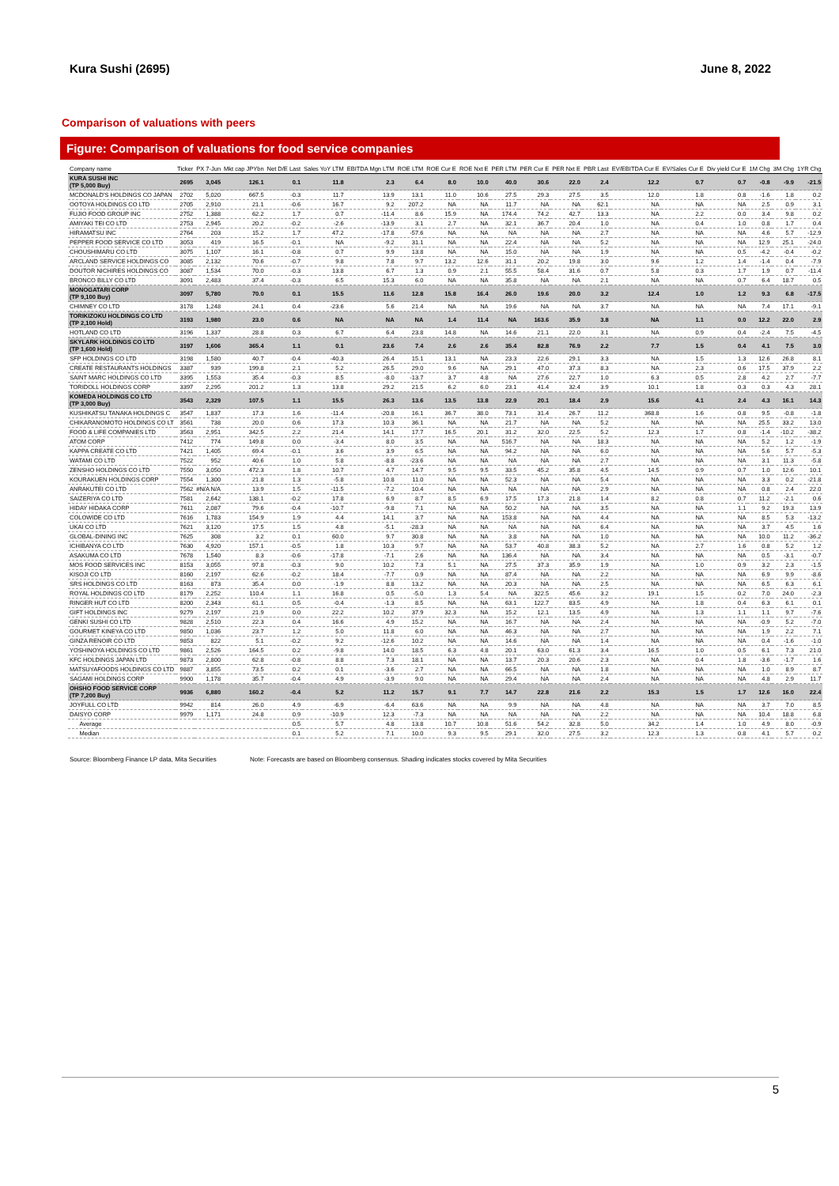Kura Sushi (2695) June 8, 2022
Comparison of valuations with peers
Figure: Comparison of valuations for food service companies
| Company name | Ticker | PX 7-Jun | Mkt cap JPYbn | Net D/E Last | Sales YoY LTM | EBITDA Mgn LTM | ROE LTM | ROE Cur E | ROE Nxt E | PER LTM | PER Cur E | PER Nxt E | PBR Last | EV/EBITDA Cur E | EV/Sales Cur E | Div yield Cur E | 1M Chg | 3M Chg | 1YR Chg |
| --- | --- | --- | --- | --- | --- | --- | --- | --- | --- | --- | --- | --- | --- | --- | --- | --- | --- | --- | --- |
| KURA SUSHI INC (TP 5,000 Buy) | 2695 | 3,045 | 126.1 | 0.1 | 11.8 | 2.3 | 6.4 | 8.0 | 10.0 | 40.0 | 30.6 | 22.0 | 2.4 | 12.2 | 0.7 | 0.7 | -0.8 | -9.9 | -21.5 |
| MCDONALD'S HOLDINGS CO JAPAN | 2702 | 5,020 | 667.5 | -0.3 | 11.7 | 13.9 | 13.1 | 11.0 | 10.6 | 27.5 | 29.3 | 27.5 | 3.5 | 12.0 | 1.8 | 0.8 | -1.6 | 1.8 | 0.2 |
| OOTOYA HOLDINGS CO LTD | 2705 | 2,910 | 21.1 | -0.6 | 16.7 | 9.2 | 207.2 | NA | NA | 11.7 | NA | NA | 62.1 | NA | NA | NA | 2.5 | 0.9 | 3.1 |
| FUJIO FOOD GROUP INC | 2752 | 1,388 | 62.2 | 1.7 | 0.7 | -11.4 | 8.6 | 15.9 | NA | 174.4 | 74.2 | 42.7 | 13.3 | NA | 2.2 | 0.0 | 3.4 | 9.8 | 0.2 |
| AMIYAKI TEI CO LTD | 2753 | 2,945 | 20.2 | -0.2 | -2.6 | -13.9 | 3.1 | 2.7 | NA | 32.1 | 36.7 | 20.4 | 1.0 | NA | 0.4 | 1.0 | 0.8 | 1.7 | 0.4 |
| HIRAMATSU INC | 2764 | 203 | 15.2 | 1.7 | 47.2 | -17.8 | -57.6 | NA | NA | NA | NA | NA | 2.7 | NA | NA | NA | 4.6 | 5.7 | -12.9 |
| PEPPER FOOD SERVICE CO LTD | 3053 | 419 | 16.5 | -0.1 | NA | -9.2 | 31.1 | NA | NA | 22.4 | NA | NA | 5.2 | NA | NA | NA | 12.9 | 25.1 | -24.0 |
| CHOUSHIMARU CO LTD | 3075 | 1,107 | 16.1 | -0.8 | 0.7 | 9.9 | 13.8 | NA | NA | 15.0 | NA | NA | 1.9 | NA | NA | 0.5 | -4.2 | -0.4 | -0.2 |
| ARCLAND SERVICE HOLDINGS CO | 3085 | 2,132 | 70.6 | -0.7 | 9.8 | 7.8 | 9.7 | 13.2 | 12.6 | 31.1 | 20.2 | 19.8 | 3.0 | 9.6 | 1.2 | 1.4 | -1.4 | 0.4 | -7.9 |
| DOUTOR NICHIRES HOLDINGS CO | 3087 | 1,534 | 70.0 | -0.3 | 13.8 | 6.7 | 1.3 | 0.9 | 2.1 | 55.5 | 58.4 | 31.6 | 0.7 | 5.8 | 0.3 | 1.7 | 1.9 | 0.7 | -11.4 |
| BRONCO BILLY CO LTD | 3091 | 2,483 | 37.4 | -0.3 | 6.5 | 15.3 | 6.0 | NA | NA | 35.8 | NA | NA | 2.1 | NA | NA | 0.7 | 6.4 | 18.7 | 0.5 |
| MONOGATARI CORP (TP 9,100 Buy) | 3097 | 5,780 | 70.0 | 0.1 | 15.5 | 11.6 | 12.8 | 15.8 | 16.4 | 26.0 | 19.6 | 20.0 | 3.2 | 12.4 | 1.0 | 1.2 | 9.3 | 6.8 | -17.5 |
| CHIMNEY CO LTD | 3178 | 1,248 | 24.1 | 0.4 | -23.6 | 5.6 | 21.4 | NA | NA | 19.6 | NA | NA | 3.7 | NA | NA | NA | 7.4 | 17.1 | -9.1 |
| TORIKIZOKU HOLDINGS CO LTD (TP 2,100 Hold) | 3193 | 1,980 | 23.0 | 0.6 | NA | NA | NA | 1.4 | 11.4 | NA | 163.6 | 35.9 | 3.8 | NA | 1.1 | 0.0 | 12.2 | 22.0 | 2.9 |
| HOTLAND CO LTD | 3196 | 1,337 | 28.8 | 0.3 | 6.7 | 6.4 | 23.8 | 14.8 | NA | 14.6 | 21.1 | 22.0 | 3.1 | NA | 0.9 | 0.4 | -2.4 | 7.5 | -4.5 |
| SKYLARK HOLDINGS CO LTD (TP 1,600 Hold) | 3197 | 1,606 | 365.4 | 1.1 | 0.1 | 23.6 | 7.4 | 2.6 | 2.6 | 35.4 | 82.8 | 76.9 | 2.2 | 7.7 | 1.5 | 0.4 | 4.1 | 7.5 | 3.0 |
| SFP HOLDINGS CO LTD | 3198 | 1,580 | 40.7 | -0.4 | -40.3 | 26.4 | 15.1 | 13.1 | NA | 23.3 | 22.6 | 29.1 | 3.3 | NA | 1.5 | 1.3 | 12.6 | 26.8 | 8.1 |
| CREATE RESTAURANTS HOLDINGS | 3387 | 939 | 199.8 | 2.1 | 5.2 | 26.5 | 29.0 | 9.6 | NA | 29.1 | 47.0 | 37.3 | 8.3 | NA | 2.3 | 0.6 | 17.5 | 37.9 | 2.2 |
| SAINT MARC HOLDINGS CO LTD | 3395 | 1,553 | 35.4 | -0.3 | 8.5 | -8.0 | -13.7 | 3.7 | 4.8 | NA | 27.6 | 22.7 | 1.0 | 6.3 | 0.5 | 2.8 | 4.2 | 2.7 | -7.7 |
| TORIDOLL HOLDINGS CORP | 3397 | 2,295 | 201.2 | 1.3 | 13.8 | 29.2 | 21.5 | 6.2 | 6.0 | 23.1 | 41.4 | 32.4 | 3.9 | 10.1 | 1.8 | 0.3 | 0.3 | 4.3 | 28.1 |
| KOMEDA HOLDINGS CO LTD (TP 3,000 Buy) | 3543 | 2,329 | 107.5 | 1.1 | 15.5 | 26.3 | 13.6 | 13.5 | 13.8 | 22.9 | 20.1 | 18.4 | 2.9 | 15.6 | 4.1 | 2.4 | 4.3 | 16.1 | 14.3 |
| KUSHIKATSU TANAKA HOLDINGS C | 3547 | 1,837 | 17.3 | 1.6 | -11.4 | -20.8 | 16.1 | 36.7 | 38.0 | 73.1 | 31.4 | 26.7 | 11.2 | 368.8 | 1.6 | 0.8 | 9.5 | -0.8 | -1.8 |
| CHIKARANOMOTO HOLDINGS CO LT | 3561 | 738 | 20.0 | 0.6 | 17.3 | 10.3 | 36.1 | NA | NA | 21.7 | NA | NA | 5.2 | NA | NA | NA | 25.5 | 33.2 | 13.0 |
| FOOD & LIFE COMPANIES LTD | 3563 | 2,951 | 342.5 | 2.2 | 21.4 | 14.1 | 17.7 | 16.5 | 20.1 | 31.2 | 32.0 | 22.5 | 5.2 | 12.3 | 1.7 | 0.8 | -1.4 | -10.2 | -38.2 |
| ATOM CORP | 7412 | 774 | 149.8 | 0.0 | -3.4 | 8.0 | 3.5 | NA | NA | 516.7 | NA | NA | 18.3 | NA | NA | NA | 5.2 | 1.2 | -1.9 |
| KAPPA CREATE CO LTD | 7421 | 1,405 | 69.4 | -0.1 | 3.6 | 3.9 | 6.5 | NA | NA | 94.2 | NA | NA | 6.0 | NA | NA | NA | 5.6 | 5.7 | -5.3 |
| WATAMI CO LTD | 7522 | 952 | 40.6 | 1.0 | 5.8 | -8.8 | -23.6 | NA | NA | NA | NA | NA | 2.7 | NA | NA | NA | 3.1 | 11.3 | -5.8 |
| ZENSHO HOLDINGS CO LTD | 7550 | 3,050 | 472.3 | 1.8 | 10.7 | 4.7 | 14.7 | 9.5 | 9.5 | 33.5 | 45.2 | 35.8 | 4.5 | 14.5 | 0.9 | 0.7 | 1.0 | 12.6 | 10.1 |
| KOURAKUEN HOLDINGS CORP | 7554 | 1,300 | 21.8 | 1.3 | -5.8 | 10.8 | 11.0 | NA | NA | 52.3 | NA | NA | 5.4 | NA | NA | NA | 3.3 | 0.2 | -21.8 |
| ANRAKUTEI CO LTD | 7562 | #N/A N/A | 13.9 | 1.5 | -11.5 | -7.2 | 10.4 | NA | NA | NA | NA | NA | 2.9 | NA | NA | NA | 0.8 | 2.4 | 22.0 |
| SAIZERIYA CO LTD | 7581 | 2,642 | 138.1 | -0.2 | 17.8 | 6.9 | 8.7 | 8.5 | 6.9 | 17.5 | 17.3 | 21.8 | 1.4 | 8.2 | 0.8 | 0.7 | 11.2 | -2.1 | 0.6 |
| HIDAY HIDAKA CORP | 7611 | 2,087 | 79.6 | -0.4 | -10.7 | -9.8 | 7.1 | NA | NA | 50.2 | NA | NA | 3.5 | NA | NA | 1.1 | 9.2 | 19.3 | 13.9 |
| COLOWIDE CO LTD | 7616 | 1,783 | 154.9 | 1.9 | 4.4 | 14.1 | 3.7 | NA | NA | 153.8 | NA | NA | 4.4 | NA | NA | NA | 8.5 | 5.3 | -13.2 |
| UKAI CO LTD | 7621 | 3,120 | 17.5 | 1.5 | 4.8 | -5.1 | -28.3 | NA | NA | NA | NA | NA | 6.4 | NA | NA | NA | 3.7 | 4.5 | 1.6 |
| GLOBAL-DINING INC | 7625 | 308 | 3.2 | 0.1 | 60.0 | 9.7 | 30.8 | NA | NA | 3.8 | NA | NA | 1.0 | NA | NA | NA | 10.0 | 11.2 | -36.2 |
| ICHIBANYA CO LTD | 7630 | 4,920 | 157.1 | -0.5 | 1.8 | 10.3 | 9.7 | NA | NA | 53.7 | 40.8 | 38.3 | 5.2 | NA | 2.7 | 1.6 | 0.8 | 5.2 | 1.2 |
| ASAKUMA CO LTD | 7678 | 1,540 | 8.3 | -0.6 | -17.8 | -7.1 | 2.6 | NA | NA | 136.4 | NA | NA | 3.4 | NA | NA | NA | 0.5 | -3.1 | -0.7 |
| MOS FOOD SERVICES INC | 8153 | 3,055 | 97.8 | -0.3 | 9.0 | 10.2 | 7.3 | 5.1 | NA | 27.5 | 37.3 | 35.9 | 1.9 | NA | 1.0 | 0.9 | 3.2 | 2.3 | -1.5 |
| KISOJI CO LTD | 8160 | 2,197 | 62.6 | -0.2 | 18.4 | -7.7 | 0.9 | NA | NA | 87.4 | NA | NA | 2.2 | NA | NA | NA | 6.9 | 9.9 | -8.6 |
| SRS HOLDINGS CO LTD | 8163 | 873 | 35.4 | 0.0 | -1.9 | 8.8 | 13.2 | NA | NA | 20.3 | NA | NA | 2.5 | NA | NA | NA | 6.5 | 6.3 | 6.1 |
| ROYAL HOLDINGS CO LTD | 8179 | 2,252 | 110.4 | 1.1 | 16.8 | 0.5 | -5.0 | 1.3 | 5.4 | NA | 322.5 | 45.6 | 3.2 | 19.1 | 1.5 | 0.2 | 7.0 | 24.0 | -2.3 |
| RINGER HUT CO LTD | 8200 | 2,343 | 61.1 | 0.5 | -0.4 | -1.3 | 8.5 | NA | NA | 63.1 | 122.7 | 83.5 | 4.9 | NA | 1.8 | 0.4 | 6.3 | 6.1 | 0.1 |
| GIFT HOLDINGS INC | 9279 | 2,197 | 21.9 | 0.0 | 22.2 | 10.2 | 37.9 | 32.3 | NA | 15.2 | 12.1 | 13.5 | 4.9 | NA | 1.3 | 1.1 | 1.1 | 9.7 | -7.6 |
| GENKI SUSHI CO LTD | 9828 | 2,510 | 22.3 | 0.4 | 16.6 | 4.9 | 15.2 | NA | NA | 16.7 | NA | NA | 2.4 | NA | NA | NA | -0.9 | 5.2 | -7.0 |
| GOURMET KINEYA CO LTD | 9850 | 1,036 | 23.7 | 1.2 | 5.0 | 11.8 | 6.0 | NA | NA | 46.3 | NA | NA | 2.7 | NA | NA | NA | 1.9 | 2.2 | 7.1 |
| GINZA RENOIR CO LTD | 9853 | 822 | 5.1 | -0.2 | 9.2 | -12.6 | 10.2 | NA | NA | 14.6 | NA | NA | 1.4 | NA | NA | NA | 0.4 | -1.6 | -1.0 |
| YOSHINOYA HOLDINGS CO LTD | 9861 | 2,526 | 164.5 | 0.2 | -9.8 | 14.0 | 18.5 | 6.3 | 4.8 | 20.1 | 63.0 | 61.3 | 3.4 | 16.5 | 1.0 | 0.5 | 6.1 | 7.3 | 21.0 |
| KFC HOLDINGS JAPAN LTD | 9873 | 2,800 | 62.8 | -0.8 | 8.8 | 7.3 | 18.1 | NA | NA | 13.7 | 20.3 | 20.6 | 2.3 | NA | 0.4 | 1.8 | -3.6 | -1.7 | 1.6 |
| MATSUYAFOODS HOLDINGS CO LTD | 9887 | 3,855 | 73.5 | 0.2 | 0.1 | -3.6 | 2.7 | NA | NA | 66.5 | NA | NA | 1.8 | NA | NA | NA | 1.0 | 8.9 | 8.7 |
| SAGAMI HOLDINGS CORP | 9900 | 1,178 | 35.7 | -0.4 | 4.9 | -3.9 | 9.0 | NA | NA | 29.4 | NA | NA | 2.4 | NA | NA | NA | 4.8 | 2.9 | 11.7 |
| OHSHO FOOD SERVICE CORP (TP 7,200 Buy) | 9936 | 6,880 | 160.2 | -0.4 | 5.2 | 11.2 | 15.7 | 9.1 | 7.7 | 14.7 | 22.8 | 21.6 | 2.2 | 15.3 | 1.5 | 1.7 | 12.6 | 16.0 | 22.4 |
| JOYFULL CO LTD | 9942 | 814 | 26.0 | 4.9 | -6.9 | -6.4 | 63.6 | NA | NA | 9.9 | NA | NA | 4.8 | NA | NA | NA | 3.7 | 7.0 | 8.5 |
| DAISYO CORP | 9979 | 1,171 | 24.8 | 0.9 | -10.9 | 12.3 | -7.3 | NA | NA | NA | NA | NA | 2.2 | NA | NA | NA | 10.4 | 18.8 | 6.8 |
| Average | | | | 0.5 | 5.7 | 4.8 | 13.8 | 10.7 | 10.8 | 51.6 | 54.2 | 32.8 | 5.0 | 34.2 | 1.4 | 1.0 | 4.9 | 8.0 | -0.9 |
| Median | | | | 0.1 | 5.2 | 7.1 | 10.0 | 9.3 | 9.5 | 29.1 | 32.0 | 27.5 | 3.2 | 12.3 | 1.3 | 0.8 | 4.1 | 5.7 | 0.2 |
Source: Bloomberg Finance LP data, Mita Securities Note: Forecasts are based on Bloomberg consensus. Shading indicates stocks covered by Mita Securities
5